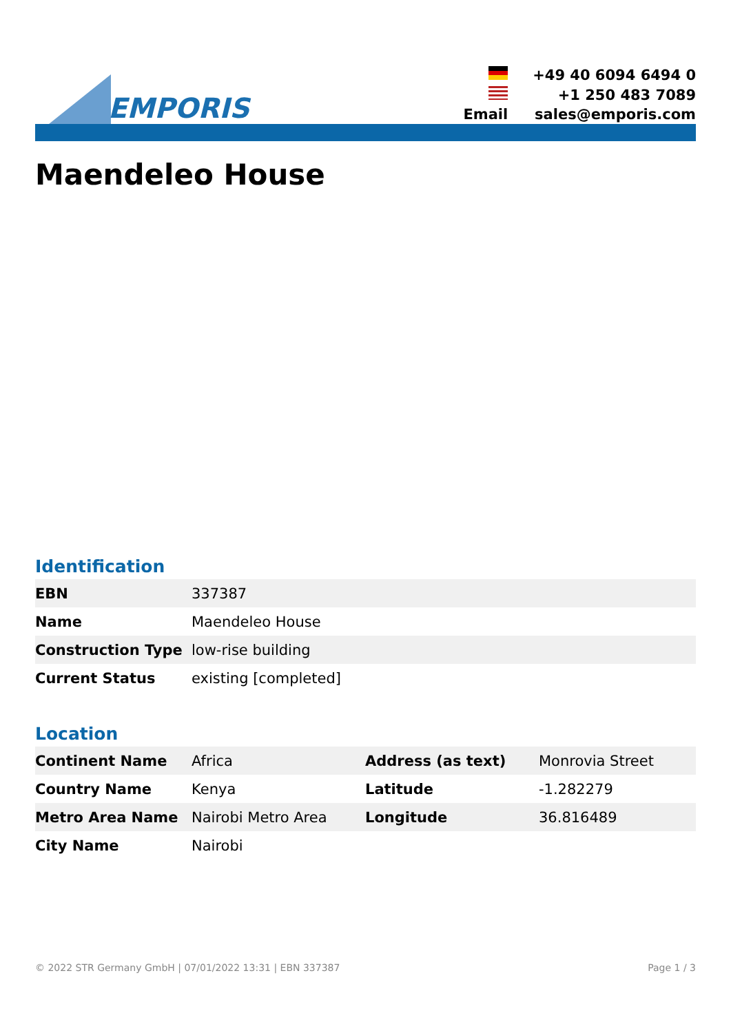EMPORIS
| | +49 40 6094 6494 0 |
| | +1 250 483 7089 |
| Email | sales@emporis.com |
Maendeleo House
Identification
| EBN | 337387 |
| Name | Maendeleo House |
| Construction Type | low-rise building |
| Current Status | existing [completed] |
Location
| Continent Name | Africa | Address (as text) | Monrovia Street |
| Country Name | Kenya | Latitude | -1.282279 |
| Metro Area Name | Nairobi Metro Area | Longitude | 36.816489 |
| City Name | Nairobi | | |
© 2022 STR Germany GmbH | 07/01/2022 13:31 | EBN 337387 Page 1 / 3